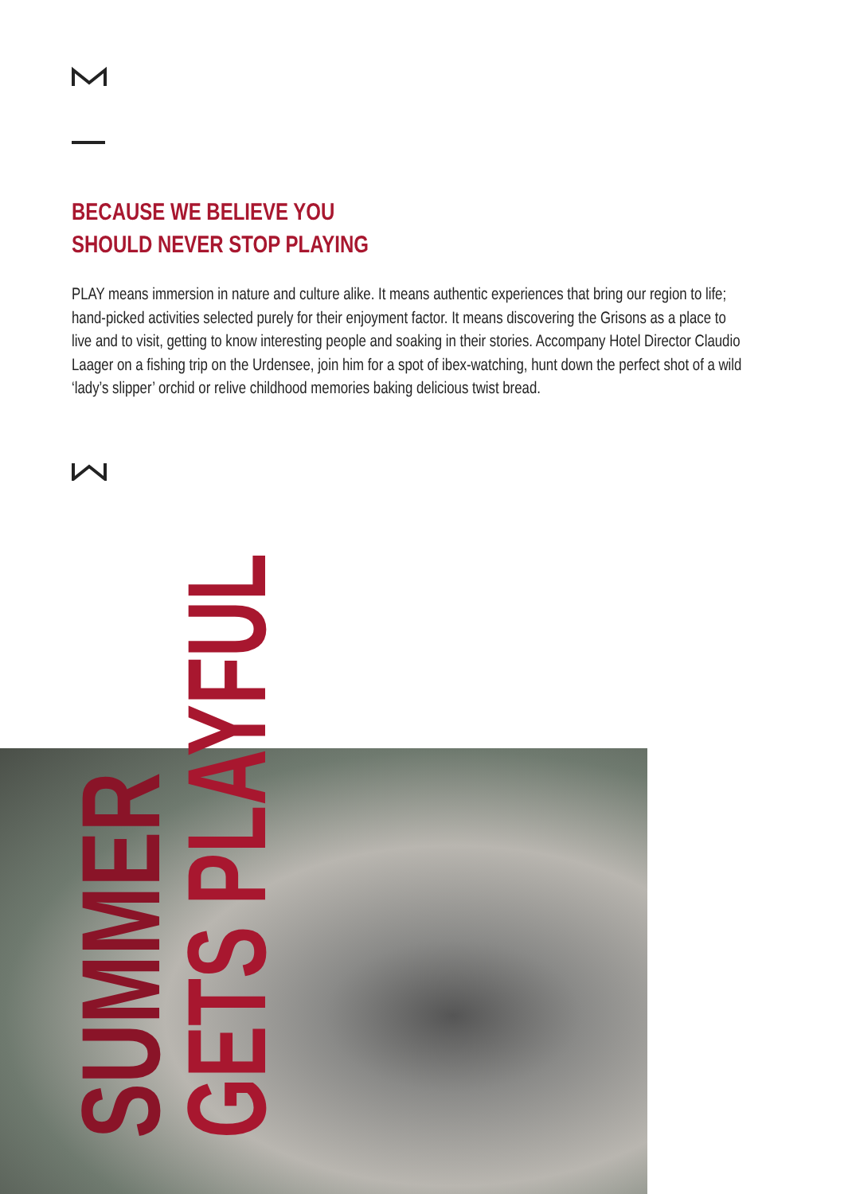BECAUSE WE BELIEVE YOU
SHOULD NEVER STOP PLAYING
PLAY means immersion in nature and culture alike. It means authentic experiences that bring our region to life;
hand-picked activities selected purely for their enjoyment factor. It means discovering the Grisons as a place to
live and to visit, getting to know interesting people and soaking in their stories. Accompany Hotel Director Claudio
Laager on a fishing trip on the Urdensee, join him for a spot of ibex-watching, hunt down the perfect shot of a wild
‘lady’s slipper’ orchid or relive childhood memories baking delicious twist bread.
SUMMER
GETS PLAYFUL